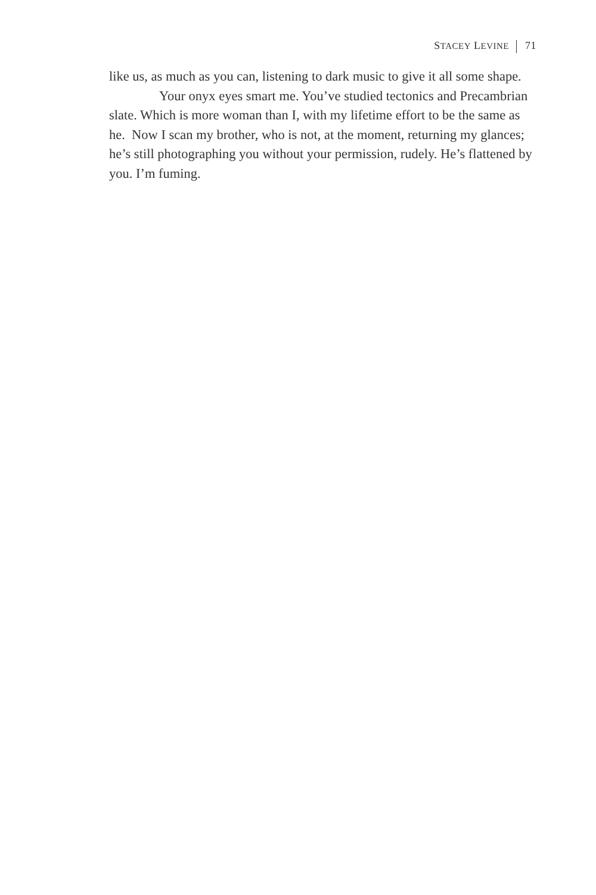STACEY LEVINE 71
like us, as much as you can, listening to dark music to give it all some shape.
Your onyx eyes smart me. You’ve studied tectonics and Precambrian slate. Which is more woman than I, with my lifetime effort to be the same as he. Now I scan my brother, who is not, at the moment, returning my glances; he’s still photographing you without your permission, rudely. He’s flattened by you. I’m fuming.